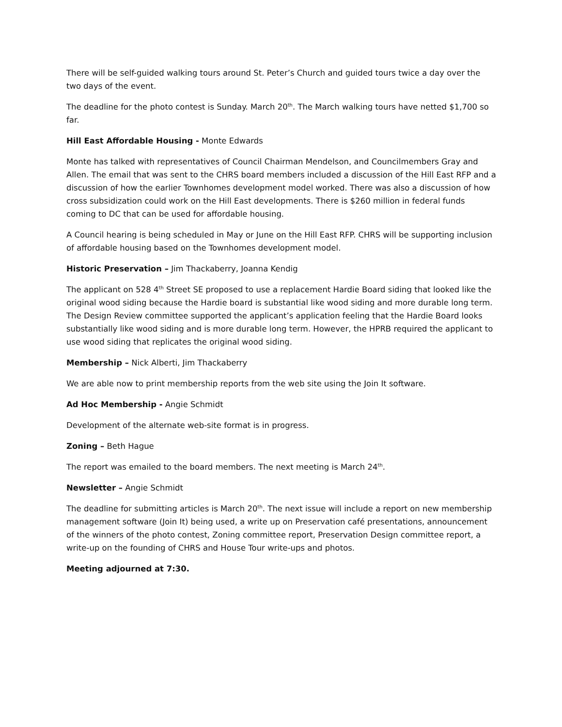There will be self-guided walking tours around St. Peter’s Church and guided tours twice a day over the two days of the event.
The deadline for the photo contest is Sunday. March 20<sup>th</sup>. The March walking tours have netted $1,700 so far.
Hill East Affordable Housing - Monte Edwards
Monte has talked with representatives of Council Chairman Mendelson, and Councilmembers Gray and Allen. The email that was sent to the CHRS board members included a discussion of the Hill East RFP and a discussion of how the earlier Townhomes development model worked. There was also a discussion of how cross subsidization could work on the Hill East developments. There is $260 million in federal funds coming to DC that can be used for affordable housing.
A Council hearing is being scheduled in May or June on the Hill East RFP. CHRS will be supporting inclusion of affordable housing based on the Townhomes development model.
Historic Preservation – Jim Thackaberry, Joanna Kendig
The applicant on 528 4<sup>th</sup> Street SE proposed to use a replacement Hardie Board siding that looked like the original wood siding because the Hardie board is substantial like wood siding and more durable long term. The Design Review committee supported the applicant’s application feeling that the Hardie Board looks substantially like wood siding and is more durable long term. However, the HPRB required the applicant to use wood siding that replicates the original wood siding.
Membership – Nick Alberti, Jim Thackaberry
We are able now to print membership reports from the web site using the Join It software.
Ad Hoc Membership - Angie Schmidt
Development of the alternate web-site format is in progress.
Zoning – Beth Hague
The report was emailed to the board members. The next meeting is March 24<sup>th</sup>.
Newsletter – Angie Schmidt
The deadline for submitting articles is March 20<sup>th</sup>. The next issue will include a report on new membership management software (Join It) being used, a write up on Preservation café presentations, announcement of the winners of the photo contest, Zoning committee report, Preservation Design committee report, a write-up on the founding of CHRS and House Tour write-ups and photos.
Meeting adjourned at 7:30.